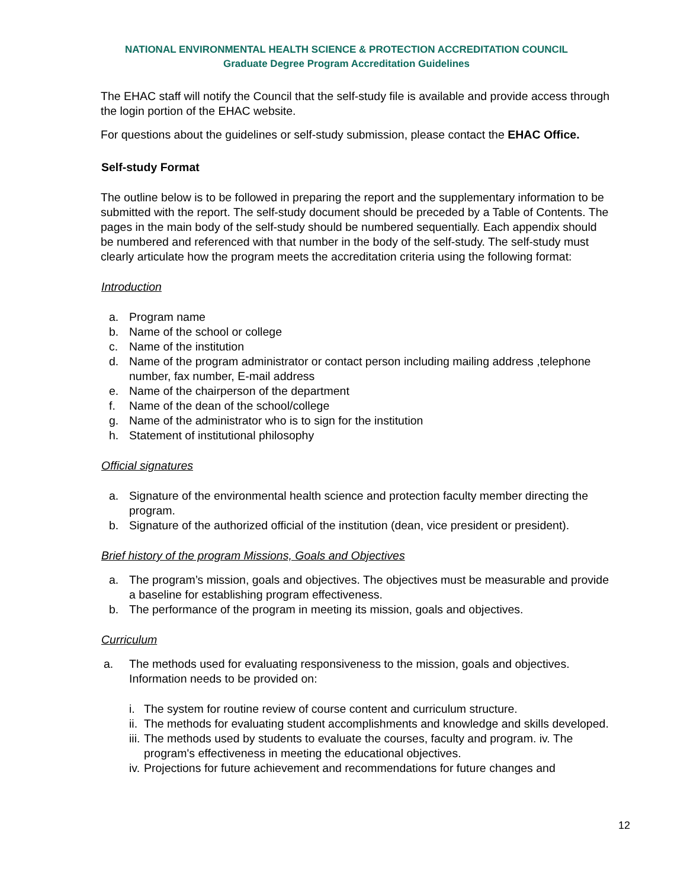NATIONAL ENVIRONMENTAL HEALTH SCIENCE & PROTECTION ACCREDITATION COUNCIL
Graduate Degree Program Accreditation Guidelines
The EHAC staff will notify the Council that the self-study file is available and provide access through the login portion of the EHAC website.
For questions about the guidelines or self-study submission, please contact the EHAC Office.
Self-study Format
The outline below is to be followed in preparing the report and the supplementary information to be submitted with the report. The self-study document should be preceded by a Table of Contents. The pages in the main body of the self-study should be numbered sequentially. Each appendix should be numbered and referenced with that number in the body of the self-study. The self-study must clearly articulate how the program meets the accreditation criteria using the following format:
Introduction
a. Program name
b. Name of the school or college
c. Name of the institution
d. Name of the program administrator or contact person including mailing address ,telephone number, fax number, E-mail address
e. Name of the chairperson of the department
f. Name of the dean of the school/college
g. Name of the administrator who is to sign for the institution
h. Statement of institutional philosophy
Official signatures
a. Signature of the environmental health science and protection faculty member directing the program.
b. Signature of the authorized official of the institution (dean, vice president or president).
Brief history of the program Missions, Goals and Objectives
a. The program’s mission, goals and objectives. The objectives must be measurable and provide a baseline for establishing program effectiveness.
b. The performance of the program in meeting its mission, goals and objectives.
Curriculum
a. The methods used for evaluating responsiveness to the mission, goals and objectives. Information needs to be provided on:
i. The system for routine review of course content and curriculum structure.
ii. The methods for evaluating student accomplishments and knowledge and skills developed.
iii. The methods used by students to evaluate the courses, faculty and program. iv. The program's effectiveness in meeting the educational objectives.
iv. Projections for future achievement and recommendations for future changes and
12